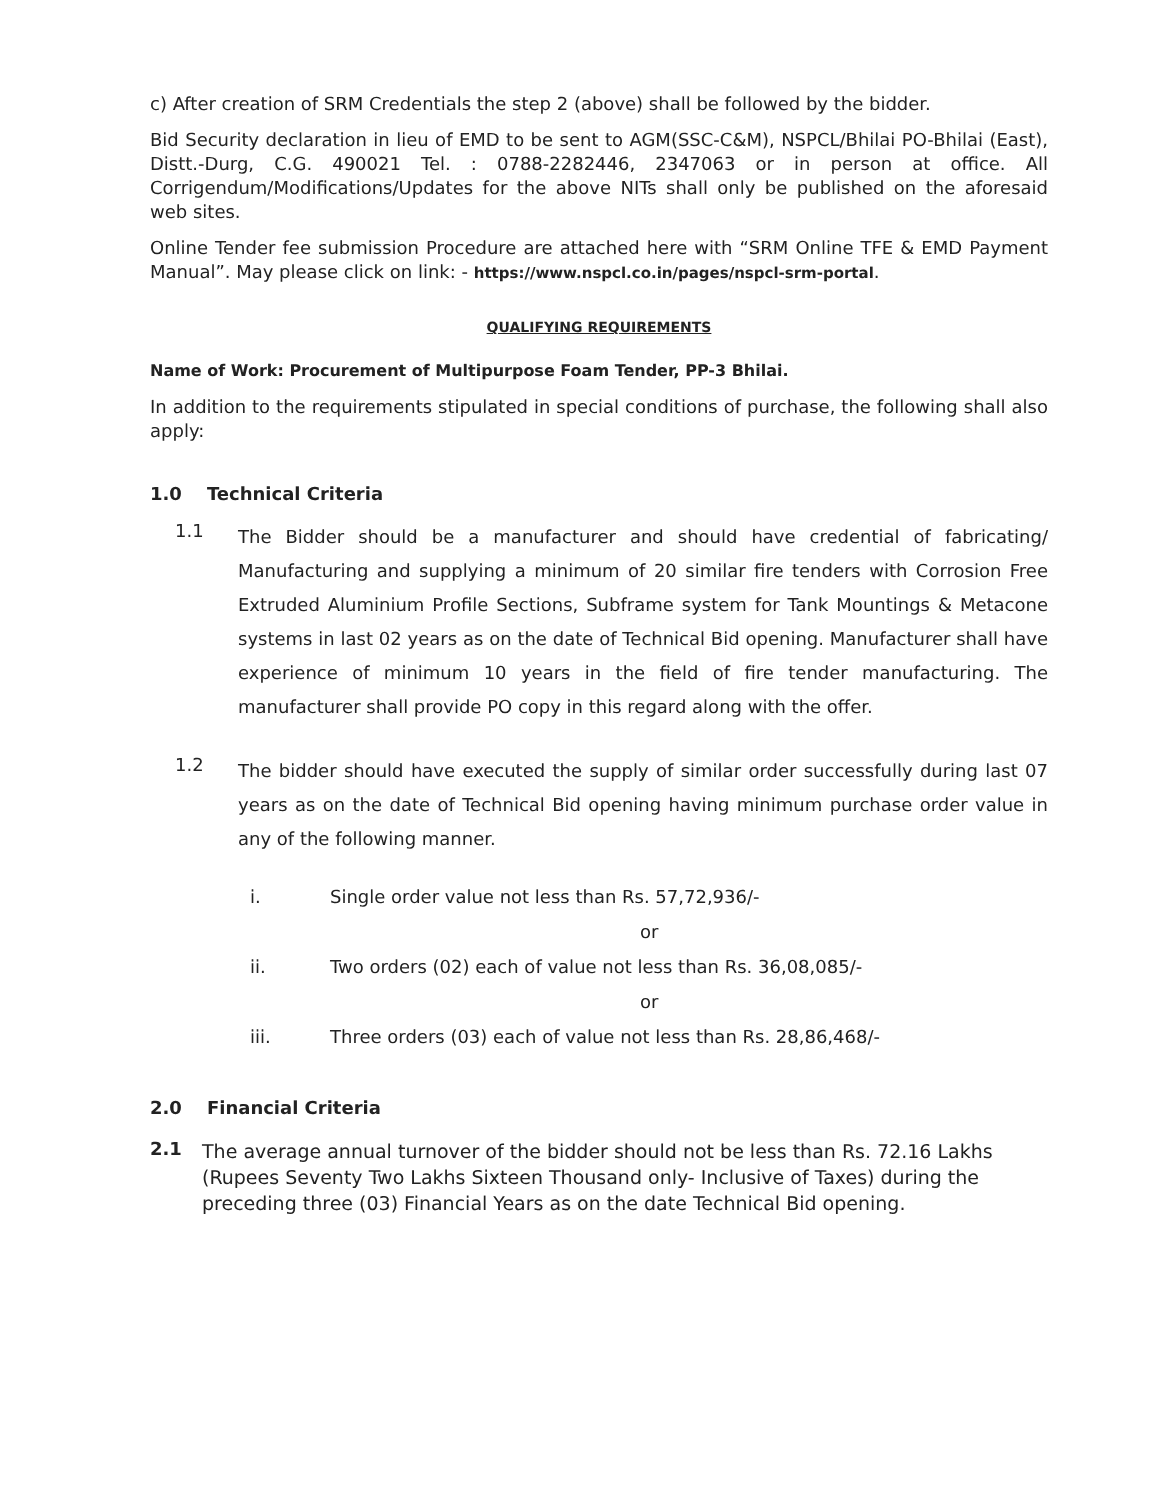c) After creation of SRM Credentials the step 2 (above) shall be followed by the bidder.
Bid Security declaration in lieu of EMD to be sent to AGM(SSC-C&M), NSPCL/Bhilai PO-Bhilai (East), Distt.-Durg, C.G. 490021 Tel. : 0788-2282446, 2347063 or in person at office. All Corrigendum/Modifications/Updates for the above NITs shall only be published on the aforesaid web sites.
Online Tender fee submission Procedure are attached here with “SRM Online TFE & EMD Payment Manual”. May please click on link: - https://www.nspcl.co.in/pages/nspcl-srm-portal.
QUALIFYING REQUIREMENTS
Name of Work: Procurement of Multipurpose Foam Tender, PP-3 Bhilai.
In addition to the requirements stipulated in special conditions of purchase, the following shall also apply:
1.0 Technical Criteria
1.1
The Bidder should be a manufacturer and should have credential of fabricating/ Manufacturing and supplying a minimum of 20 similar fire tenders with Corrosion Free Extruded Aluminium Profile Sections, Subframe system for Tank Mountings & Metacone systems in last 02 years as on the date of Technical Bid opening. Manufacturer shall have experience of minimum 10 years in the field of fire tender manufacturing. The manufacturer shall provide PO copy in this regard along with the offer.
1.2
The bidder should have executed the supply of similar order successfully during last 07 years as on the date of Technical Bid opening having minimum purchase order value in any of the following manner.
i. Single order value not less than Rs. 57,72,936/-
or
ii. Two orders (02) each of value not less than Rs. 36,08,085/-
or
iii. Three orders (03) each of value not less than Rs. 28,86,468/-
2.0 Financial Criteria
2.1
The average annual turnover of the bidder should not be less than Rs. 72.16 Lakhs (Rupees Seventy Two Lakhs Sixteen Thousand only- Inclusive of Taxes) during the preceding three (03) Financial Years as on the date Technical Bid opening.